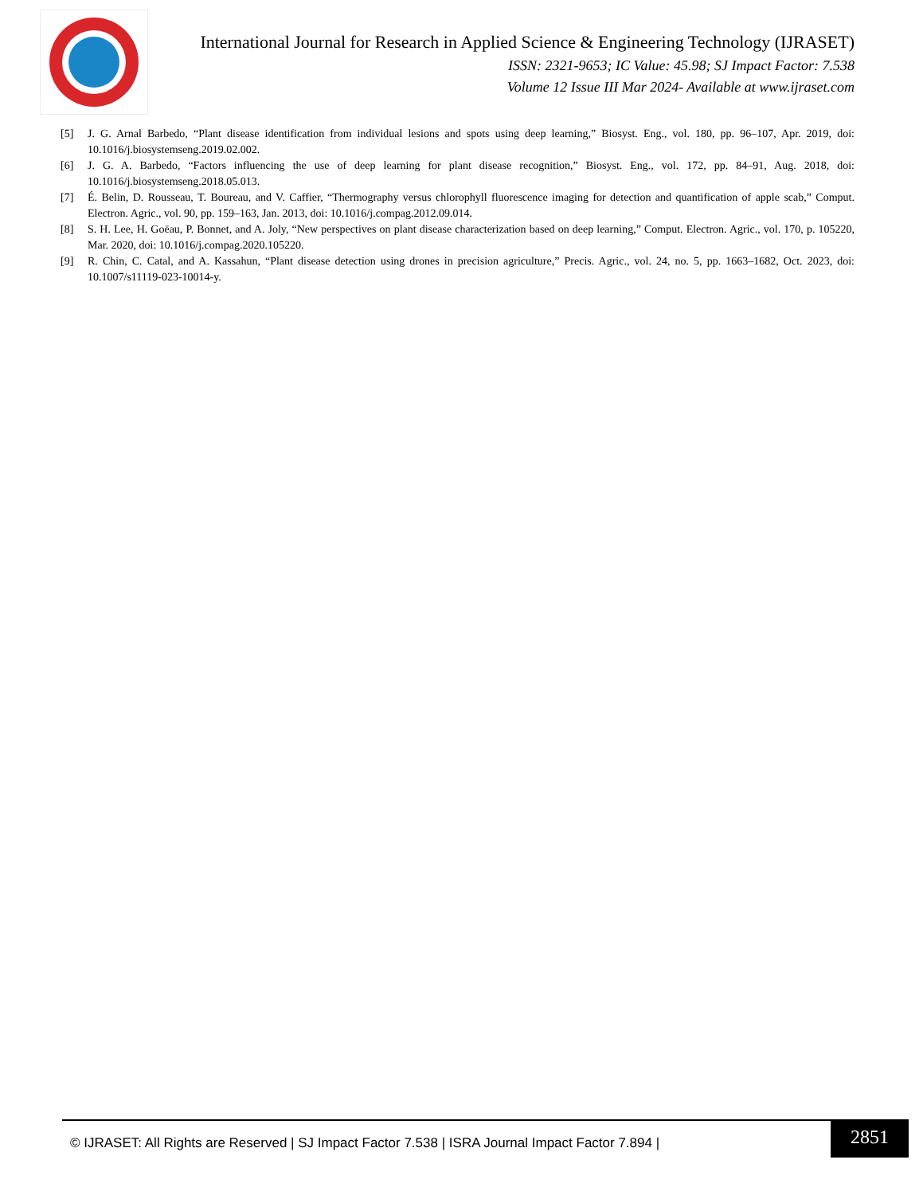International Journal for Research in Applied Science & Engineering Technology (IJRASET)
ISSN: 2321-9653; IC Value: 45.98; SJ Impact Factor: 7.538
Volume 12 Issue III Mar 2024- Available at www.ijraset.com
[5] J. G. Arnal Barbedo, “Plant disease identification from individual lesions and spots using deep learning,” Biosyst. Eng., vol. 180, pp. 96–107, Apr. 2019, doi: 10.1016/j.biosystemseng.2019.02.002.
[6] J. G. A. Barbedo, “Factors influencing the use of deep learning for plant disease recognition,” Biosyst. Eng., vol. 172, pp. 84–91, Aug. 2018, doi: 10.1016/j.biosystemseng.2018.05.013.
[7] É. Belin, D. Rousseau, T. Boureau, and V. Caffier, “Thermography versus chlorophyll fluorescence imaging for detection and quantification of apple scab,” Comput. Electron. Agric., vol. 90, pp. 159–163, Jan. 2013, doi: 10.1016/j.compag.2012.09.014.
[8] S. H. Lee, H. Goëau, P. Bonnet, and A. Joly, “New perspectives on plant disease characterization based on deep learning,” Comput. Electron. Agric., vol. 170, p. 105220, Mar. 2020, doi: 10.1016/j.compag.2020.105220.
[9] R. Chin, C. Catal, and A. Kassahun, “Plant disease detection using drones in precision agriculture,” Precis. Agric., vol. 24, no. 5, pp. 1663–1682, Oct. 2023, doi: 10.1007/s11119-023-10014-y.
© IJRASET: All Rights are Reserved | SJ Impact Factor 7.538 | ISRA Journal Impact Factor 7.894 | 2851